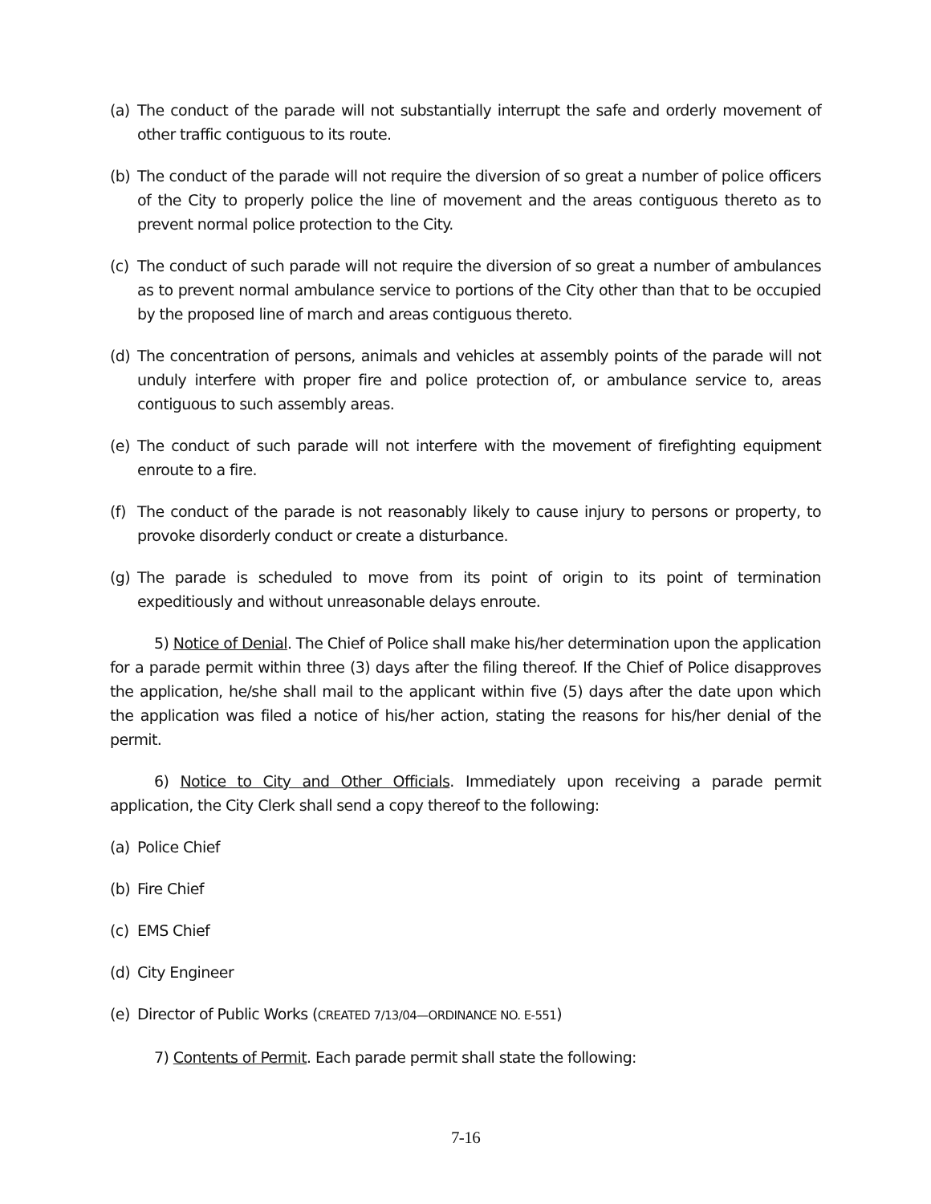(a) The conduct of the parade will not substantially interrupt the safe and orderly movement of other traffic contiguous to its route.
(b) The conduct of the parade will not require the diversion of so great a number of police officers of the City to properly police the line of movement and the areas contiguous thereto as to prevent normal police protection to the City.
(c) The conduct of such parade will not require the diversion of so great a number of ambulances as to prevent normal ambulance service to portions of the City other than that to be occupied by the proposed line of march and areas contiguous thereto.
(d) The concentration of persons, animals and vehicles at assembly points of the parade will not unduly interfere with proper fire and police protection of, or ambulance service to, areas contiguous to such assembly areas.
(e) The conduct of such parade will not interfere with the movement of firefighting equipment enroute to a fire.
(f) The conduct of the parade is not reasonably likely to cause injury to persons or property, to provoke disorderly conduct or create a disturbance.
(g) The parade is scheduled to move from its point of origin to its point of termination expeditiously and without unreasonable delays enroute.
5) Notice of Denial. The Chief of Police shall make his/her determination upon the application for a parade permit within three (3) days after the filing thereof. If the Chief of Police disapproves the application, he/she shall mail to the applicant within five (5) days after the date upon which the application was filed a notice of his/her action, stating the reasons for his/her denial of the permit.
6) Notice to City and Other Officials. Immediately upon receiving a parade permit application, the City Clerk shall send a copy thereof to the following:
(a) Police Chief
(b) Fire Chief
(c) EMS Chief
(d) City Engineer
(e) Director of Public Works (CREATED 7/13/04—ORDINANCE NO. E-551)
7) Contents of Permit. Each parade permit shall state the following:
7-16